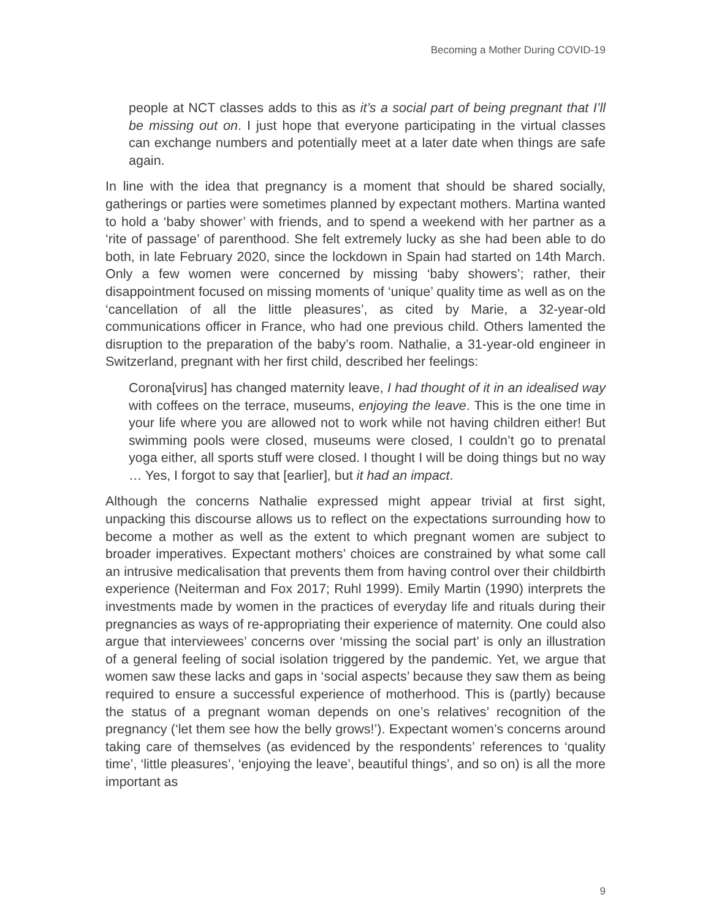Becoming a Mother During COVID-19
people at NCT classes adds to this as it’s a social part of being pregnant that I’ll be missing out on. I just hope that everyone participating in the virtual classes can exchange numbers and potentially meet at a later date when things are safe again.
In line with the idea that pregnancy is a moment that should be shared socially, gatherings or parties were sometimes planned by expectant mothers. Martina wanted to hold a ‘baby shower’ with friends, and to spend a weekend with her partner as a ‘rite of passage’ of parenthood. She felt extremely lucky as she had been able to do both, in late February 2020, since the lockdown in Spain had started on 14th March. Only a few women were concerned by missing ‘baby showers’; rather, their disappointment focused on missing moments of ‘unique’ quality time as well as on the ‘cancellation of all the little pleasures’, as cited by Marie, a 32-year-old communications officer in France, who had one previous child. Others lamented the disruption to the preparation of the baby’s room. Nathalie, a 31-year-old engineer in Switzerland, pregnant with her first child, described her feelings:
Corona[virus] has changed maternity leave, I had thought of it in an idealised way with coffees on the terrace, museums, enjoying the leave. This is the one time in your life where you are allowed not to work while not having children either! But swimming pools were closed, museums were closed, I couldn’t go to prenatal yoga either, all sports stuff were closed. I thought I will be doing things but no way … Yes, I forgot to say that [earlier], but it had an impact.
Although the concerns Nathalie expressed might appear trivial at first sight, unpacking this discourse allows us to reflect on the expectations surrounding how to become a mother as well as the extent to which pregnant women are subject to broader imperatives. Expectant mothers’ choices are constrained by what some call an intrusive medicalisation that prevents them from having control over their childbirth experience (Neiterman and Fox 2017; Ruhl 1999). Emily Martin (1990) interprets the investments made by women in the practices of everyday life and rituals during their pregnancies as ways of re-appropriating their experience of maternity. One could also argue that interviewees’ concerns over ‘missing the social part’ is only an illustration of a general feeling of social isolation triggered by the pandemic. Yet, we argue that women saw these lacks and gaps in ‘social aspects’ because they saw them as being required to ensure a successful experience of motherhood. This is (partly) because the status of a pregnant woman depends on one’s relatives’ recognition of the pregnancy (‘let them see how the belly grows!’). Expectant women’s concerns around taking care of themselves (as evidenced by the respondents’ references to ‘quality time’, ‘little pleasures’, ‘enjoying the leave’, beautiful things’, and so on) is all the more important as
9